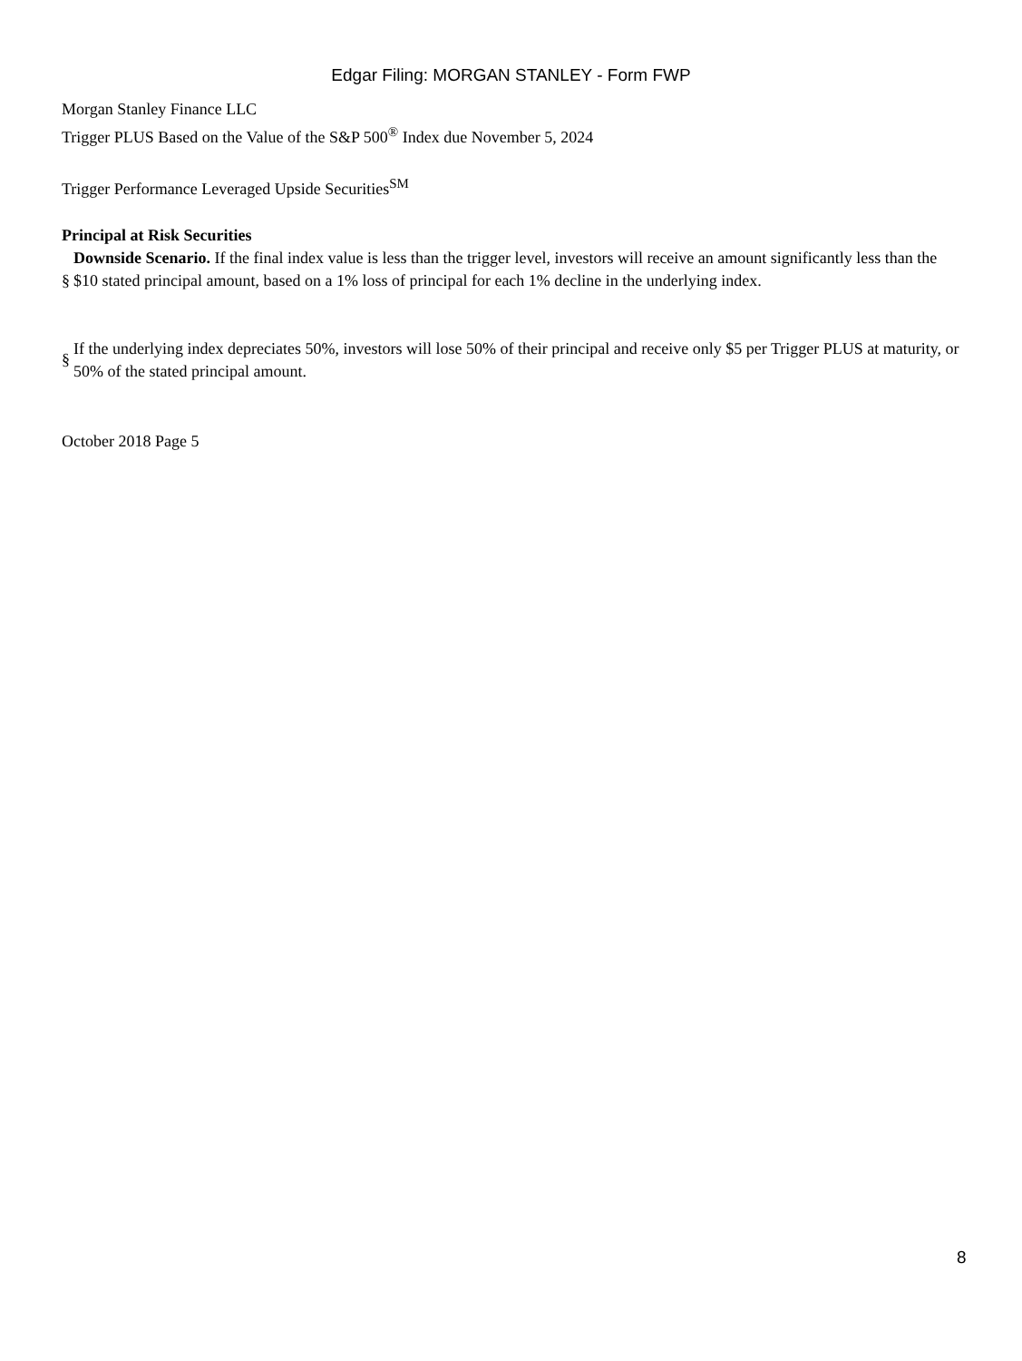Edgar Filing: MORGAN STANLEY - Form FWP
Morgan Stanley Finance LLC
Trigger PLUS Based on the Value of the S&P 500<sup>®</sup> Index due November 5, 2024
Trigger Performance Leveraged Upside Securities<sup>SM</sup>
Principal at Risk Securities
§ Downside Scenario. If the final index value is less than the trigger level, investors will receive an amount significantly less than the $10 stated principal amount, based on a 1% loss of principal for each 1% decline in the underlying index.
§
If the underlying index depreciates 50%, investors will lose 50% of their principal and receive only $5 per Trigger PLUS at maturity, or 50% of the stated principal amount.
October 2018 Page 5
8